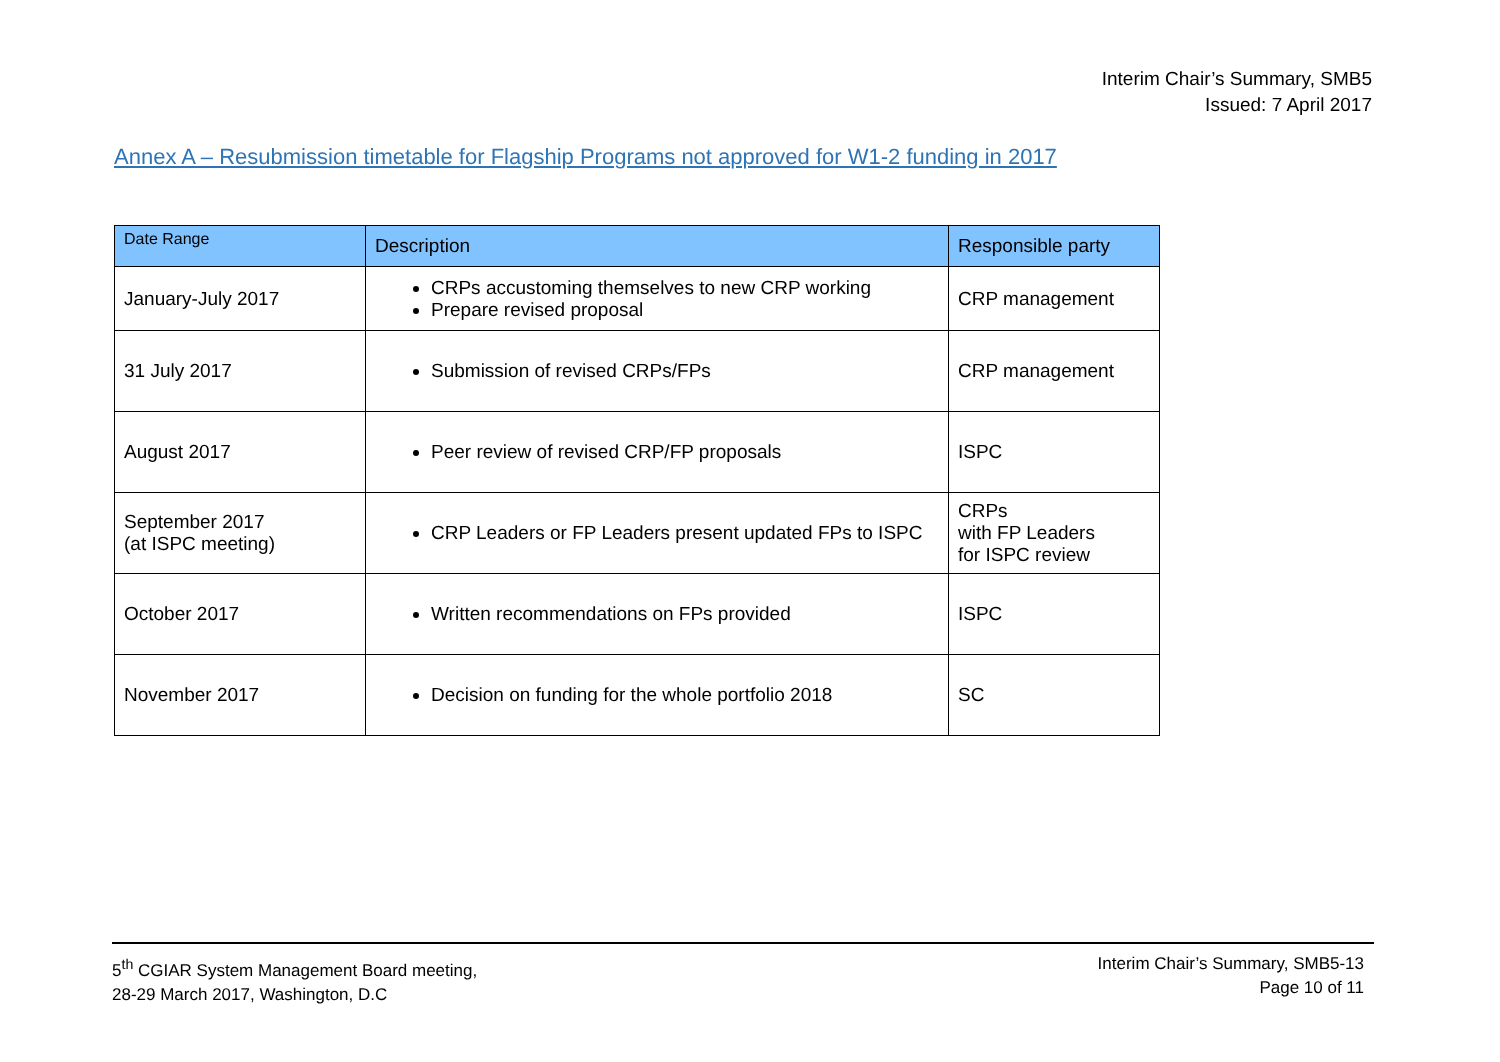Interim Chair’s Summary, SMB5
Issued: 7 April 2017
Annex A – Resubmission timetable for Flagship Programs not approved for W1-2 funding in 2017
| Date Range | Description | Responsible party |
| --- | --- | --- |
| January-July 2017 | CRPs accustoming themselves to new CRP working Prepare revised proposal | CRP management |
| 31 July 2017 | Submission of revised CRPs/FPs | CRP management |
| August 2017 | Peer review of revised CRP/FP proposals | ISPC |
| September 2017 (at ISPC meeting) | CRP Leaders or FP Leaders present updated FPs to ISPC | CRPs with FP Leaders for ISPC review |
| October 2017 | Written recommendations on FPs provided | ISPC |
| November 2017 | Decision on funding for the whole portfolio 2018 | SC |
5<sup>th</sup> CGIAR System Management Board meeting,
28-29 March 2017, Washington, D.C
Interim Chair’s Summary, SMB5-13
Page 10 of 11